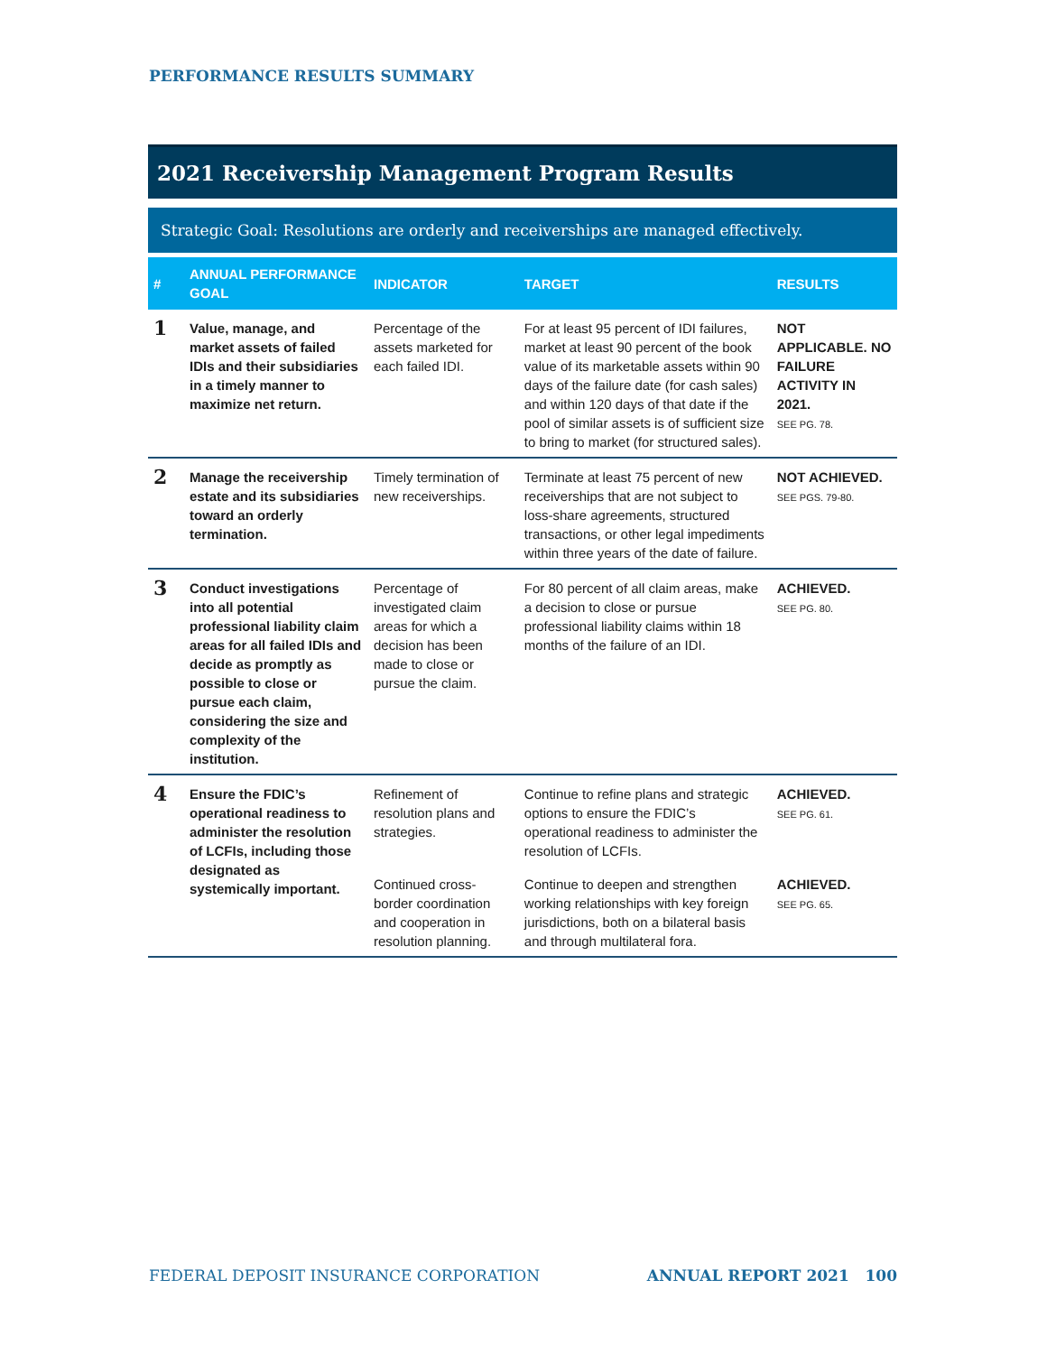PERFORMANCE RESULTS SUMMARY
2021 Receivership Management Program Results
Strategic Goal: Resolutions are orderly and receiverships are managed effectively.
| # | ANNUAL PERFORMANCE GOAL | INDICATOR | TARGET | RESULTS |
| --- | --- | --- | --- | --- |
| 1 | Value, manage, and market assets of failed IDIs and their subsidiaries in a timely manner to maximize net return. | Percentage of the assets marketed for each failed IDI. | For at least 95 percent of IDI failures, market at least 90 percent of the book value of its marketable assets within 90 days of the failure date (for cash sales) and within 120 days of that date if the pool of similar assets is of sufficient size to bring to market (for structured sales). | NOT APPLICABLE. NO FAILURE ACTIVITY IN 2021. SEE PG. 78. |
| 2 | Manage the receivership estate and its subsidiaries toward an orderly termination. | Timely termination of new receiverships. | Terminate at least 75 percent of new receiverships that are not subject to loss-share agreements, structured transactions, or other legal impediments within three years of the date of failure. | NOT ACHIEVED. SEE PGS. 79-80. |
| 3 | Conduct investigations into all potential professional liability claim areas for all failed IDIs and decide as promptly as possible to close or pursue each claim, considering the size and complexity of the institution. | Percentage of investigated claim areas for which a decision has been made to close or pursue the claim. | For 80 percent of all claim areas, make a decision to close or pursue professional liability claims within 18 months of the failure of an IDI. | ACHIEVED. SEE PG. 80. |
| 4 | Ensure the FDIC’s operational readiness to administer the resolution of LCFIs, including those designated as systemically important. | Refinement of resolution plans and strategies. | Continue to refine plans and strategic options to ensure the FDIC’s operational readiness to administer the resolution of LCFIs. | ACHIEVED. SEE PG. 61. |
| | | Continued cross-border coordination and cooperation in resolution planning. | Continue to deepen and strengthen working relationships with key foreign jurisdictions, both on a bilateral basis and through multilateral fora. | ACHIEVED. SEE PG. 65. |
FEDERAL DEPOSIT INSURANCE CORPORATION ANNUAL REPORT 2021 100